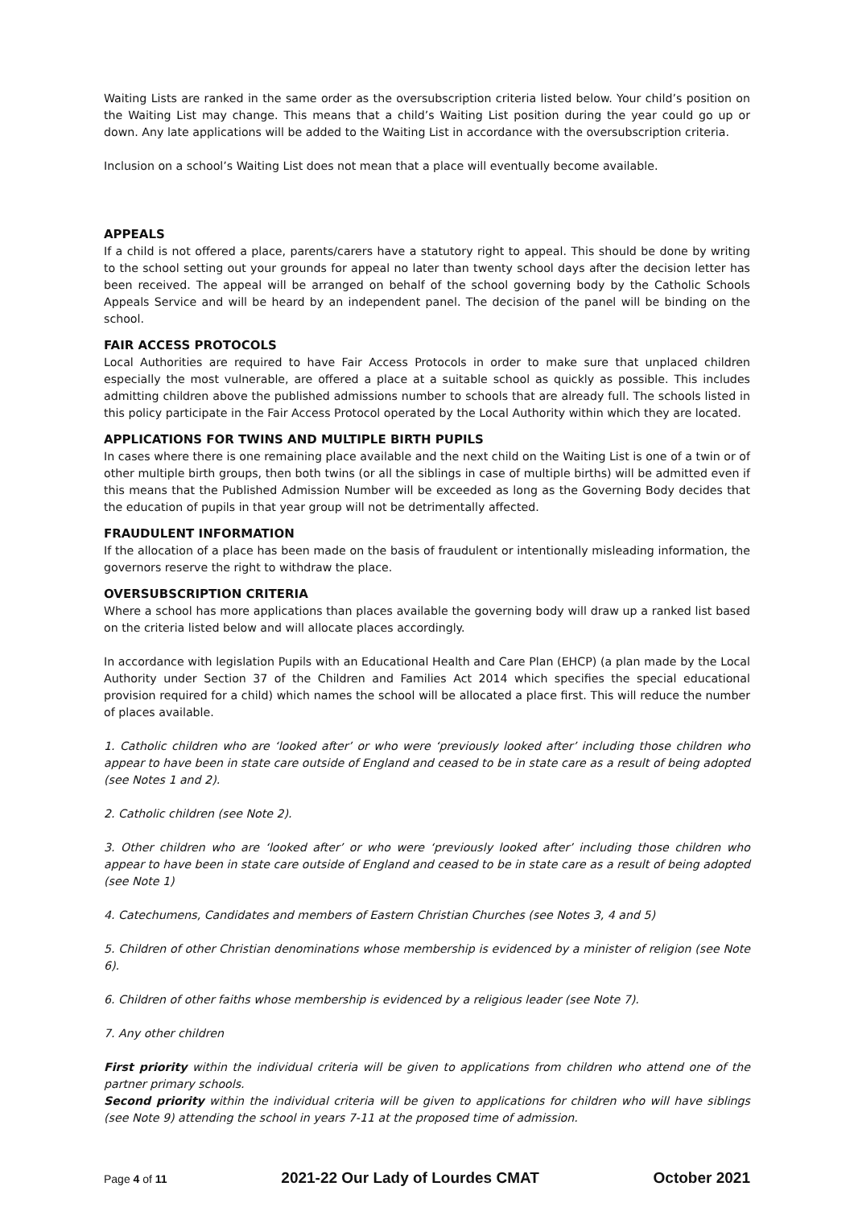Waiting Lists are ranked in the same order as the oversubscription criteria listed below. Your child’s position on the Waiting List may change. This means that a child’s Waiting List position during the year could go up or down. Any late applications will be added to the Waiting List in accordance with the oversubscription criteria.
Inclusion on a school’s Waiting List does not mean that a place will eventually become available.
APPEALS
If a child is not offered a place, parents/carers have a statutory right to appeal. This should be done by writing to the school setting out your grounds for appeal no later than twenty school days after the decision letter has been received. The appeal will be arranged on behalf of the school governing body by the Catholic Schools Appeals Service and will be heard by an independent panel. The decision of the panel will be binding on the school.
FAIR ACCESS PROTOCOLS
Local Authorities are required to have Fair Access Protocols in order to make sure that unplaced children especially the most vulnerable, are offered a place at a suitable school as quickly as possible. This includes admitting children above the published admissions number to schools that are already full. The schools listed in this policy participate in the Fair Access Protocol operated by the Local Authority within which they are located.
APPLICATIONS FOR TWINS AND MULTIPLE BIRTH PUPILS
In cases where there is one remaining place available and the next child on the Waiting List is one of a twin or of other multiple birth groups, then both twins (or all the siblings in case of multiple births) will be admitted even if this means that the Published Admission Number will be exceeded as long as the Governing Body decides that the education of pupils in that year group will not be detrimentally affected.
FRAUDULENT INFORMATION
If the allocation of a place has been made on the basis of fraudulent or intentionally misleading information, the governors reserve the right to withdraw the place.
OVERSUBSCRIPTION CRITERIA
Where a school has more applications than places available the governing body will draw up a ranked list based on the criteria listed below and will allocate places accordingly.
In accordance with legislation Pupils with an Educational Health and Care Plan (EHCP) (a plan made by the Local Authority under Section 37 of the Children and Families Act 2014 which specifies the special educational provision required for a child) which names the school will be allocated a place first. This will reduce the number of places available.
1. Catholic children who are ‘looked after’ or who were ‘previously looked after’ including those children who appear to have been in state care outside of England and ceased to be in state care as a result of being adopted (see Notes 1 and 2).
2. Catholic children (see Note 2).
3. Other children who are ‘looked after’ or who were ‘previously looked after’ including those children who appear to have been in state care outside of England and ceased to be in state care as a result of being adopted (see Note 1)
4. Catechumens, Candidates and members of Eastern Christian Churches (see Notes 3, 4 and 5)
5. Children of other Christian denominations whose membership is evidenced by a minister of religion (see Note 6).
6. Children of other faiths whose membership is evidenced by a religious leader (see Note 7).
7. Any other children
First priority within the individual criteria will be given to applications from children who attend one of the partner primary schools.
Second priority within the individual criteria will be given to applications for children who will have siblings (see Note 9) attending the school in years 7-11 at the proposed time of admission.
Page 4 of 11 2021-22 Our Lady of Lourdes CMAT October 2021